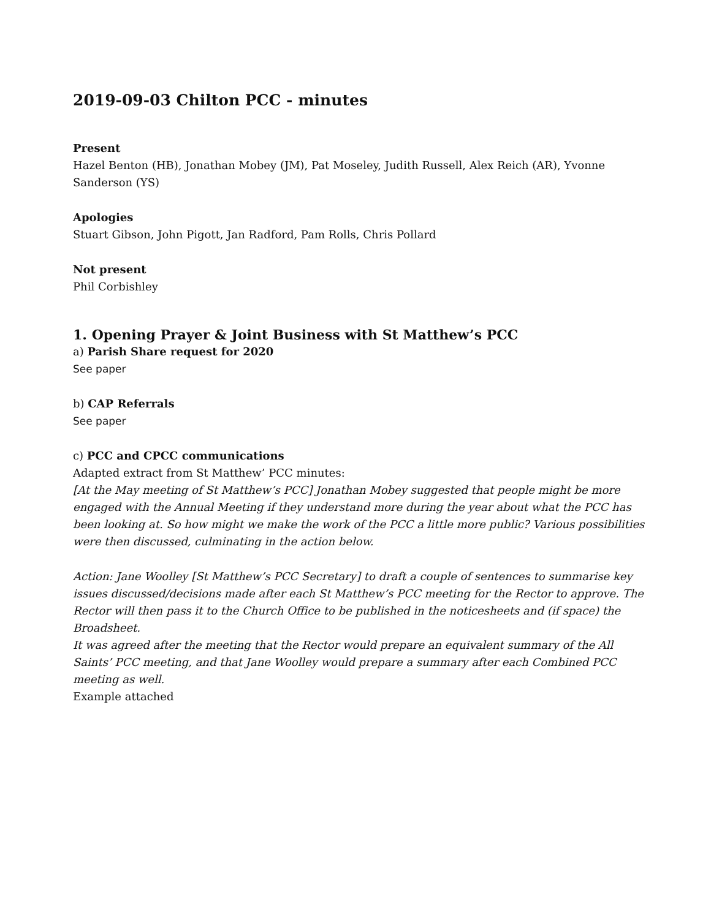2019-09-03 Chilton PCC - minutes
Present
Hazel Benton (HB), Jonathan Mobey (JM), Pat Moseley, Judith Russell, Alex Reich (AR), Yvonne Sanderson (YS)
Apologies
Stuart Gibson, John Pigott, Jan Radford, Pam Rolls, Chris Pollard
Not present
Phil Corbishley
1. Opening Prayer & Joint Business with St Matthew’s PCC
a) Parish Share request for 2020
See paper
b) CAP Referrals
See paper
c) PCC and CPCC communications
Adapted extract from St Matthew’ PCC minutes:
[At the May meeting of St Matthew’s PCC] Jonathan Mobey suggested that people might be more engaged with the Annual Meeting if they understand more during the year about what the PCC has been looking at. So how might we make the work of the PCC a little more public? Various possibilities were then discussed, culminating in the action below.
Action: Jane Woolley [St Matthew’s PCC Secretary] to draft a couple of sentences to summarise key issues discussed/decisions made after each St Matthew’s PCC meeting for the Rector to approve. The Rector will then pass it to the Church Office to be published in the noticesheets and (if space) the Broadsheet.
It was agreed after the meeting that the Rector would prepare an equivalent summary of the All Saints’ PCC meeting, and that Jane Woolley would prepare a summary after each Combined PCC meeting as well.
Example attached